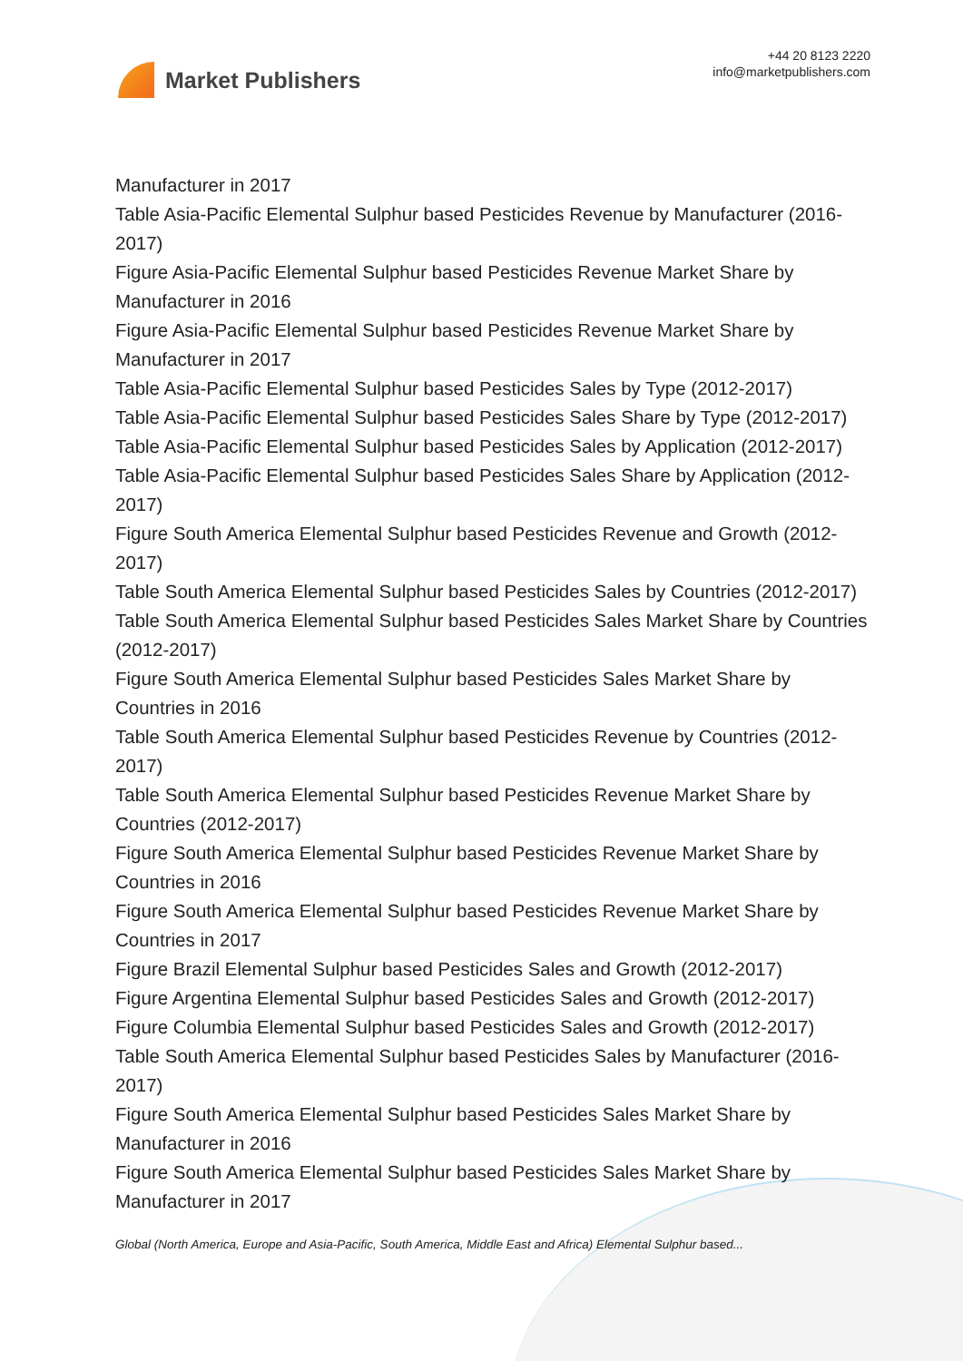Market Publishers
+44 20 8123 2220
info@marketpublishers.com
Manufacturer in 2017
Table Asia-Pacific Elemental Sulphur based Pesticides Revenue by Manufacturer (2016-2017)
Figure Asia-Pacific Elemental Sulphur based Pesticides Revenue Market Share by Manufacturer in 2016
Figure Asia-Pacific Elemental Sulphur based Pesticides Revenue Market Share by Manufacturer in 2017
Table Asia-Pacific Elemental Sulphur based Pesticides Sales by Type (2012-2017)
Table Asia-Pacific Elemental Sulphur based Pesticides Sales Share by Type (2012-2017)
Table Asia-Pacific Elemental Sulphur based Pesticides Sales by Application (2012-2017)
Table Asia-Pacific Elemental Sulphur based Pesticides Sales Share by Application (2012-2017)
Figure South America Elemental Sulphur based Pesticides Revenue and Growth (2012-2017)
Table South America Elemental Sulphur based Pesticides Sales by Countries (2012-2017)
Table South America Elemental Sulphur based Pesticides Sales Market Share by Countries (2012-2017)
Figure South America Elemental Sulphur based Pesticides Sales Market Share by Countries in 2016
Table South America Elemental Sulphur based Pesticides Revenue by Countries (2012-2017)
Table South America Elemental Sulphur based Pesticides Revenue Market Share by Countries (2012-2017)
Figure South America Elemental Sulphur based Pesticides Revenue Market Share by Countries in 2016
Figure South America Elemental Sulphur based Pesticides Revenue Market Share by Countries in 2017
Figure Brazil Elemental Sulphur based Pesticides Sales and Growth (2012-2017)
Figure Argentina Elemental Sulphur based Pesticides Sales and Growth (2012-2017)
Figure Columbia Elemental Sulphur based Pesticides Sales and Growth (2012-2017)
Table South America Elemental Sulphur based Pesticides Sales by Manufacturer (2016-2017)
Figure South America Elemental Sulphur based Pesticides Sales Market Share by Manufacturer in 2016
Figure South America Elemental Sulphur based Pesticides Sales Market Share by Manufacturer in 2017
Global (North America, Europe and Asia-Pacific, South America, Middle East and Africa) Elemental Sulphur based...